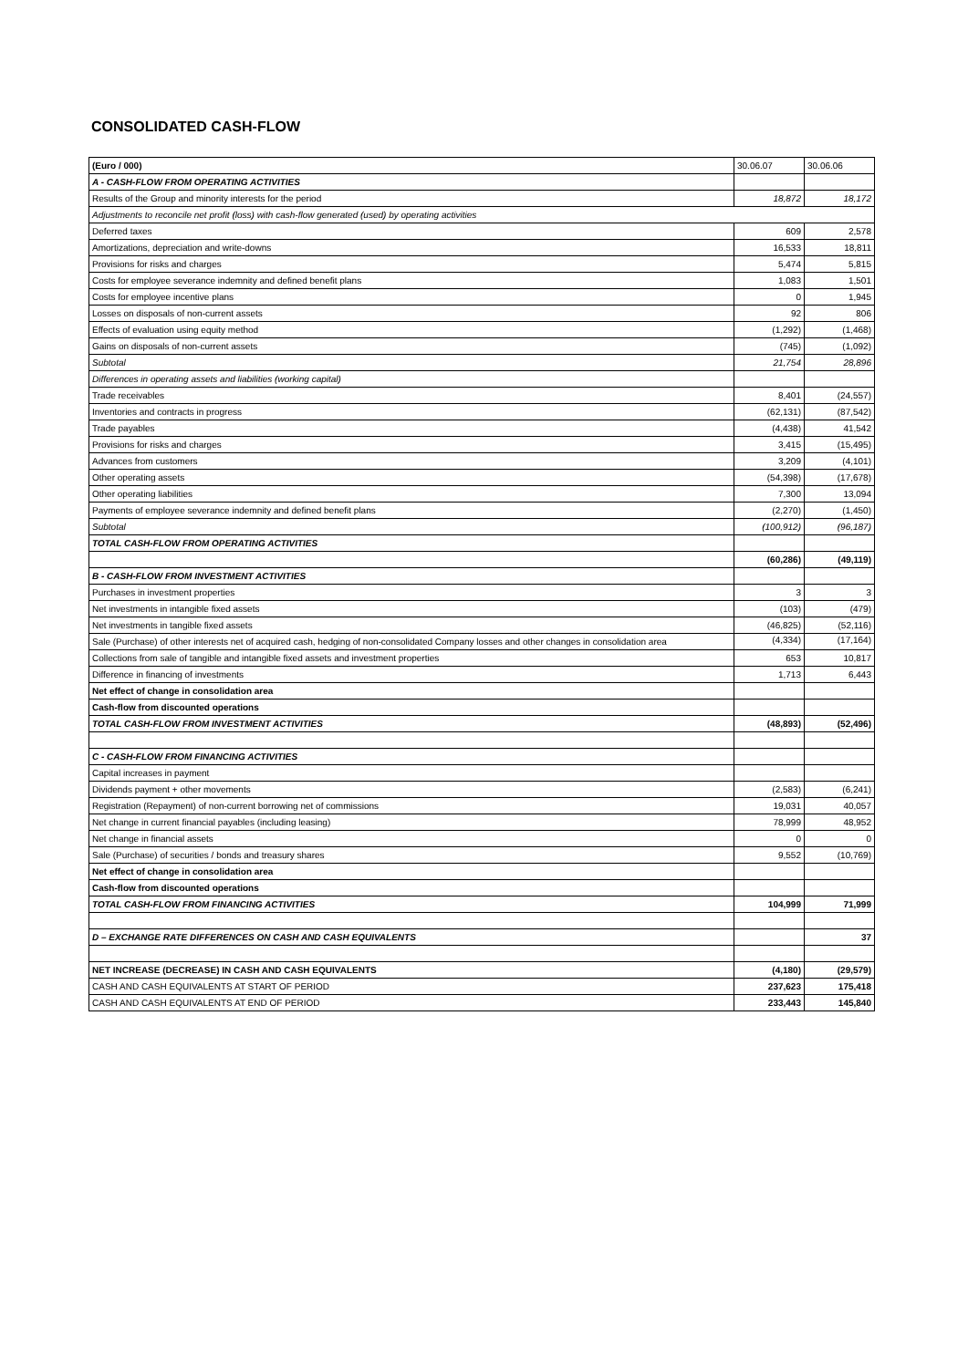CONSOLIDATED CASH-FLOW
| (Euro / 000) | 30.06.07 | 30.06.06 |
| --- | --- | --- |
| A - CASH-FLOW FROM OPERATING ACTIVITIES | | |
| Results of the Group and minority interests for the period | 18,872 | 18,172 |
| Adjustments to reconcile net profit (loss) with cash-flow generated (used) by operating activities | | |
| Deferred taxes | 609 | 2,578 |
| Amortizations, depreciation and write-downs | 16,533 | 18,811 |
| Provisions for risks and charges | 5,474 | 5,815 |
| Costs for employee severance indemnity and defined benefit plans | 1,083 | 1,501 |
| Costs for employee incentive plans | 0 | 1,945 |
| Losses on disposals of non-current assets | 92 | 806 |
| Effects of evaluation using equity method | (1,292) | (1,468) |
| Gains on disposals of non-current assets | (745) | (1,092) |
| Subtotal | 21,754 | 28,896 |
| Differences in operating assets and liabilities (working capital) | | |
| Trade receivables | 8,401 | (24,557) |
| Inventories and contracts in progress | (62,131) | (87,542) |
| Trade payables | (4,438) | 41,542 |
| Provisions for risks and charges | 3,415 | (15,495) |
| Advances from customers | 3,209 | (4,101) |
| Other operating assets | (54,398) | (17,678) |
| Other operating liabilities | 7,300 | 13,094 |
| Payments of employee severance indemnity and defined benefit plans | (2,270) | (1,450) |
| Subtotal | (100,912) | (96,187) |
| TOTAL CASH-FLOW FROM OPERATING ACTIVITIES | | |
| | (60,286) | (49,119) |
| B - CASH-FLOW FROM INVESTMENT ACTIVITIES | | |
| Purchases in investment properties | 3 | 3 |
| Net investments in intangible fixed assets | (103) | (479) |
| Net investments in tangible fixed assets | (46,825) | (52,116) |
| Sale (Purchase) of other interests net of acquired cash, hedging of non-consolidated Company losses and other changes in consolidation area | (4,334) | (17,164) |
| Collections from sale of tangible and intangible fixed assets and investment properties | 653 | 10,817 |
| Difference in financing of investments | 1,713 | 6,443 |
| Net effect of change in consolidation area | | |
| Cash-flow from discounted operations | | |
| TOTAL CASH-FLOW FROM INVESTMENT ACTIVITIES | (48,893) | (52,496) |
| C - CASH-FLOW FROM FINANCING ACTIVITIES | | |
| Capital increases in payment | | |
| Dividends payment + other movements | (2,583) | (6,241) |
| Registration (Repayment) of non-current borrowing net of commissions | 19,031 | 40,057 |
| Net change in current financial payables (including leasing) | 78,999 | 48,952 |
| Net change in financial assets | 0 | 0 |
| Sale (Purchase) of securities / bonds and treasury shares | 9,552 | (10,769) |
| Net effect of change in consolidation area | | |
| Cash-flow from discounted operations | | |
| TOTAL CASH-FLOW FROM FINANCING ACTIVITIES | 104,999 | 71,999 |
| D – EXCHANGE RATE DIFFERENCES ON CASH AND CASH EQUIVALENTS | | 37 |
| NET INCREASE (DECREASE) IN CASH AND CASH EQUIVALENTS | (4,180) | (29,579) |
| CASH AND CASH EQUIVALENTS AT START OF PERIOD | 237,623 | 175,418 |
| CASH AND CASH EQUIVALENTS AT END OF PERIOD | 233,443 | 145,840 |